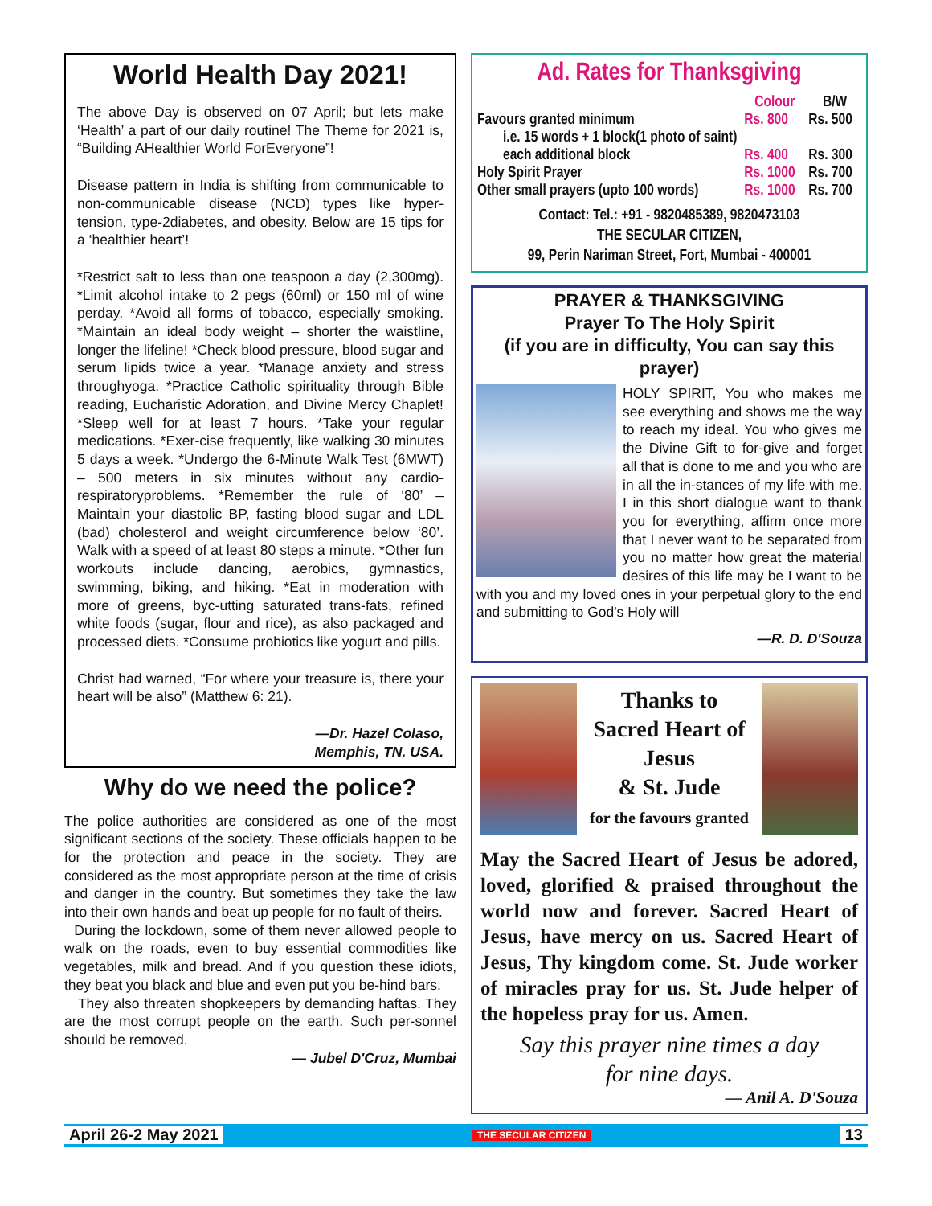World Health Day 2021!
The above Day is observed on 07 April; but lets make ‘Health’ a part of our daily routine! The Theme for 2021 is, “Building AHealthier World ForEveryone”!
Disease pattern in India is shifting from communicable to non-communicable disease (NCD) types like hyper-tension, type-2diabetes, and obesity. Below are 15 tips for a ‘healthier heart’!
*Restrict salt to less than one teaspoon a day (2,300mg). *Limit alcohol intake to 2 pegs (60ml) or 150 ml of wine perday. *Avoid all forms of tobacco, especially smoking. *Maintain an ideal body weight – shorter the waistline, longer the lifeline! *Check blood pressure, blood sugar and serum lipids twice a year. *Manage anxiety and stress throughyoga. *Practice Catholic spirituality through Bible reading, Eucharistic Adoration, and Divine Mercy Chaplet! *Sleep well for at least 7 hours. *Take your regular medications. *Exer-cise frequently, like walking 30 minutes 5 days a week. *Undergo the 6-Minute Walk Test (6MWT) – 500 meters in six minutes without any cardio-respiratoryproblems. *Remember the rule of ‘80’ – Maintain your diastolic BP, fasting blood sugar and LDL (bad) cholesterol and weight circumference below ‘80’. Walk with a speed of at least 80 steps a minute. *Other fun workouts include dancing, aerobics, gymnastics, swimming, biking, and hiking. *Eat in moderation with more of greens, byc-utting saturated trans-fats, refined white foods (sugar, flour and rice), as also packaged and processed diets. *Consume probiotics like yogurt and pills.
Christ had warned, “For where your treasure is, there your heart will be also” (Matthew 6: 21).
—Dr. Hazel Colaso,
Memphis, TN. USA.
Why do we need the police?
The police authorities are considered as one of the most significant sections of the society. These officials happen to be for the protection and peace in the society. They are considered as the most appropriate person at the time of crisis and danger in the country. But sometimes they take the law into their own hands and beat up people for no fault of theirs.
During the lockdown, some of them never allowed people to walk on the roads, even to buy essential commodities like vegetables, milk and bread. And if you question these idiots, they beat you black and blue and even put you be-hind bars.
They also threaten shopkeepers by demanding haftas. They are the most corrupt people on the earth. Such per-sonnel should be removed.
— Jubel D'Cruz, Mumbai
Ad. Rates for Thanksgiving
| | Colour | B/W |
| --- | --- | --- |
| Favours granted minimum | Rs. 800 | Rs. 500 |
| i.e. 15 words + 1 block(1 photo of saint) | | |
| each additional block | Rs. 400 | Rs. 300 |
| Holy Spirit Prayer | Rs. 1000 | Rs. 700 |
| Other small prayers (upto 100 words) | Rs. 1000 | Rs. 700 |
Contact: Tel.: +91 - 9820485389, 9820473103
THE SECULAR CITIZEN,
99, Perin Nariman Street, Fort, Mumbai - 400001
PRAYER & THANKSGIVING
Prayer To The Holy Spirit
(if you are in difficulty, You can say this prayer)
HOLY SPIRIT, You who makes me see everything and shows me the way to reach my ideal. You who gives me the Divine Gift to for-give and forget all that is done to me and you who are in all the in-stances of my life with me. I in this short dialogue want to thank you for everything, affirm once more that I never want to be separated from you no matter how great the material desires of this life may be I want to be with you and my loved ones in your perpetual glory to the end and submitting to God's Holy will
—R. D. D'Souza
Thanks to
Sacred Heart of
Jesus
& St. Jude
for the favours granted
May the Sacred Heart of Jesus be adored, loved, glorified & praised throughout the world now and forever. Sacred Heart of Jesus, have mercy on us. Sacred Heart of Jesus, Thy kingdom come. St. Jude worker of miracles pray for us. St. Jude helper of the hopeless pray for us. Amen.
Say this prayer nine times a day
for nine days.
— Anil A. D'Souza
April 26-2 May 2021 THE SECULAR CITIZEN 13